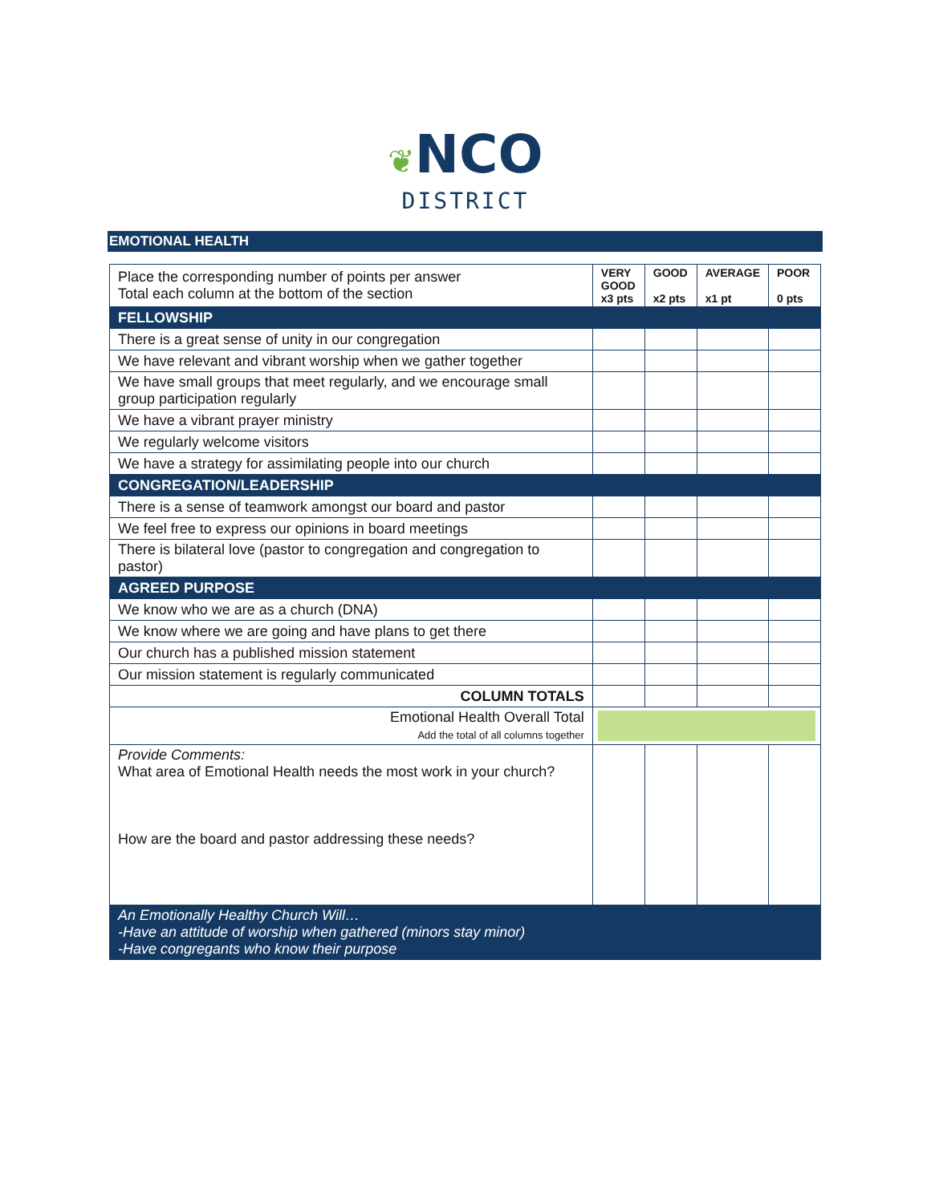❦NCO
DISTRICT
EMOTIONAL HEALTH
| Place the corresponding number of points per answer Total each column at the bottom of the section | VERY GOOD x3 pts | GOOD x2 pts | AVERAGE x1 pt | POOR 0 pts |
| FELLOWSHIP | | | | |
| There is a great sense of unity in our congregation | | | | |
| We have relevant and vibrant worship when we gather together | | | | |
| We have small groups that meet regularly, and we encourage small group participation regularly | | | | |
| We have a vibrant prayer ministry | | | | |
| We regularly welcome visitors | | | | |
| We have a strategy for assimilating people into our church | | | | |
| CONGREGATION/LEADERSHIP | | | | |
| There is a sense of teamwork amongst our board and pastor | | | | |
| We feel free to express our opinions in board meetings | | | | |
| There is bilateral love (pastor to congregation and congregation to pastor) | | | | |
| AGREED PURPOSE | | | | |
| We know who we are as a church (DNA) | | | | |
| We know where we are going and have plans to get there | | | | |
| Our church has a published mission statement | | | | |
| Our mission statement is regularly communicated | | | | |
| COLUMN TOTALS | | | | |
| Emotional Health Overall Total Add the total of all columns together | | | | |
| Provide Comments: What area of Emotional Health needs the most work in your church? How are the board and pastor addressing these needs? | | | | |
| An Emotionally Healthy Church Will… -Have an attitude of worship when gathered (minors stay minor) -Have congregants who know their purpose | | | | |